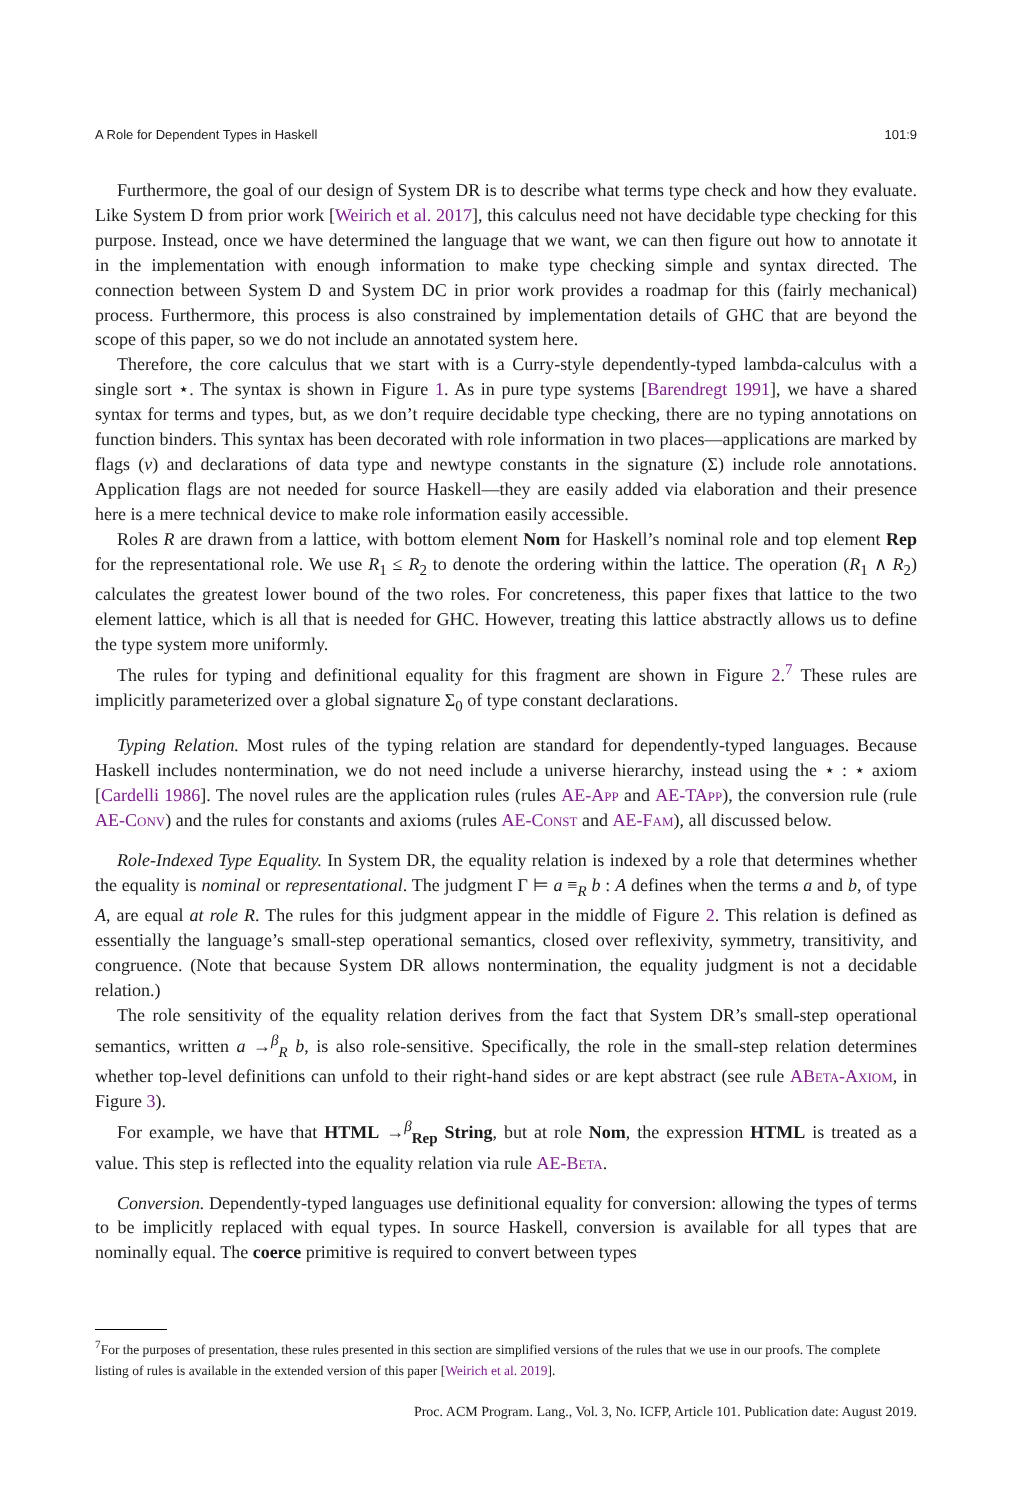A Role for Dependent Types in Haskell 101:9
Furthermore, the goal of our design of System DR is to describe what terms type check and how they evaluate. Like System D from prior work [Weirich et al. 2017], this calculus need not have decidable type checking for this purpose. Instead, once we have determined the language that we want, we can then figure out how to annotate it in the implementation with enough information to make type checking simple and syntax directed. The connection between System D and System DC in prior work provides a roadmap for this (fairly mechanical) process. Furthermore, this process is also constrained by implementation details of GHC that are beyond the scope of this paper, so we do not include an annotated system here.
Therefore, the core calculus that we start with is a Curry-style dependently-typed lambda-calculus with a single sort ⋆. The syntax is shown in Figure 1. As in pure type systems [Barendregt 1991], we have a shared syntax for terms and types, but, as we don’t require decidable type checking, there are no typing annotations on function binders. This syntax has been decorated with role information in two places—applications are marked by flags (ν) and declarations of data type and newtype constants in the signature (Σ) include role annotations. Application flags are not needed for source Haskell—they are easily added via elaboration and their presence here is a mere technical device to make role information easily accessible.
Roles R are drawn from a lattice, with bottom element Nom for Haskell’s nominal role and top element Rep for the representational role. We use R<sub>1</sub> ≤ R<sub>2</sub> to denote the ordering within the lattice. The operation (R<sub>1</sub> ∧ R<sub>2</sub>) calculates the greatest lower bound of the two roles. For concreteness, this paper fixes that lattice to the two element lattice, which is all that is needed for GHC. However, treating this lattice abstractly allows us to define the type system more uniformly.
The rules for typing and definitional equality for this fragment are shown in Figure 2.<sup>7</sup> These rules are implicitly parameterized over a global signature Σ<sub>0</sub> of type constant declarations.
Typing Relation. Most rules of the typing relation are standard for dependently-typed languages. Because Haskell includes nontermination, we do not need include a universe hierarchy, instead using the ⋆ : ⋆ axiom [Cardelli 1986]. The novel rules are the application rules (rules AE-App and AE-TApp), the conversion rule (rule AE-Conv) and the rules for constants and axioms (rules AE-Const and AE-Fam), all discussed below.
Role-Indexed Type Equality. In System DR, the equality relation is indexed by a role that determines whether the equality is nominal or representational. The judgment Γ ⊨ a ≡<sub>R</sub> b : A defines when the terms a and b, of type A, are equal at role R. The rules for this judgment appear in the middle of Figure 2. This relation is defined as essentially the language’s small-step operational semantics, closed over reflexivity, symmetry, transitivity, and congruence. (Note that because System DR allows nontermination, the equality judgment is not a decidable relation.)
The role sensitivity of the equality relation derives from the fact that System DR’s small-step operational semantics, written a →<sup>β</sup><sub>R</sub> b, is also role-sensitive. Specifically, the role in the small-step relation determines whether top-level definitions can unfold to their right-hand sides or are kept abstract (see rule ABeta-Axiom, in Figure 3).
For example, we have that HTML →<sup>β</sup><sub>Rep</sub> String, but at role Nom, the expression HTML is treated as a value. This step is reflected into the equality relation via rule AE-Beta.
Conversion. Dependently-typed languages use definitional equality for conversion: allowing the types of terms to be implicitly replaced with equal types. In source Haskell, conversion is available for all types that are nominally equal. The coerce primitive is required to convert between types
<sup>7</sup> For the purposes of presentation, these rules presented in this section are simplified versions of the rules that we use in our proofs. The complete listing of rules is available in the extended version of this paper [Weirich et al. 2019].
Proc. ACM Program. Lang., Vol. 3, No. ICFP, Article 101. Publication date: August 2019.